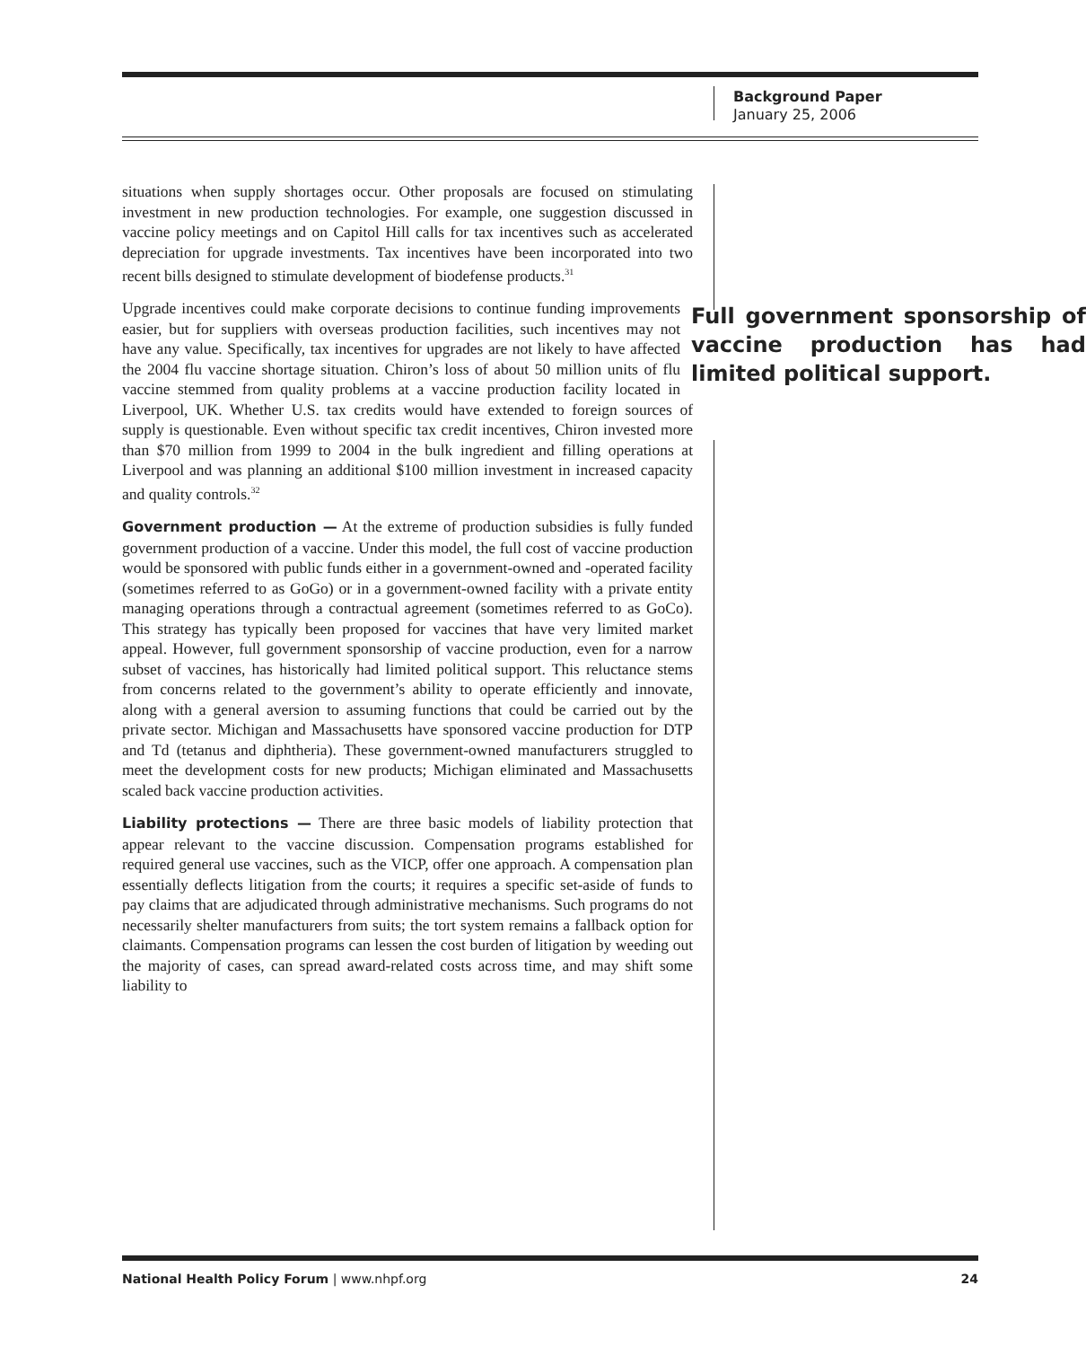Background Paper
January 25, 2006
situations when supply shortages occur. Other proposals are focused on stimulating investment in new production technologies. For example, one suggestion discussed in vaccine policy meetings and on Capitol Hill calls for tax incentives such as accelerated depreciation for upgrade investments. Tax incentives have been incorporated into two recent bills designed to stimulate development of biodefense products.<sup>31</sup>
Full government sponsorship of vaccine production has had limited political support. Upgrade incentives could make corporate decisions to continue funding improvements easier, but for suppliers with overseas production facilities, such incentives may not have any value. Specifically, tax incentives for upgrades are not likely to have affected the 2004 flu vaccine shortage situation. Chiron’s loss of about 50 million units of flu vaccine stemmed from quality problems at a vaccine production facility located in Liverpool, UK. Whether U.S. tax credits would have extended to foreign sources of supply is questionable. Even without specific tax credit incentives, Chiron invested more than $70 million from 1999 to 2004 in the bulk ingredient and filling operations at Liverpool and was planning an additional $100 million investment in increased capacity and quality controls.<sup>32</sup>
Government production — At the extreme of production subsidies is fully funded government production of a vaccine. Under this model, the full cost of vaccine production would be sponsored with public funds either in a government-owned and -operated facility (sometimes referred to as GoGo) or in a government-owned facility with a private entity managing operations through a contractual agreement (sometimes referred to as GoCo). This strategy has typically been proposed for vaccines that have very limited market appeal. However, full government sponsorship of vaccine production, even for a narrow subset of vaccines, has historically had limited political support. This reluctance stems from concerns related to the government’s ability to operate efficiently and innovate, along with a general aversion to assuming functions that could be carried out by the private sector. Michigan and Massachusetts have sponsored vaccine production for DTP and Td (tetanus and diphtheria). These government-owned manufacturers struggled to meet the development costs for new products; Michigan eliminated and Massachusetts scaled back vaccine production activities.
Liability protections — There are three basic models of liability protection that appear relevant to the vaccine discussion. Compensation programs established for required general use vaccines, such as the VICP, offer one approach. A compensation plan essentially deflects litigation from the courts; it requires a specific set-aside of funds to pay claims that are adjudicated through administrative mechanisms. Such programs do not necessarily shelter manufacturers from suits; the tort system remains a fallback option for claimants. Compensation programs can lessen the cost burden of litigation by weeding out the majority of cases, can spread award-related costs across time, and may shift some liability to
National Health Policy Forum | www.nhpf.org 24